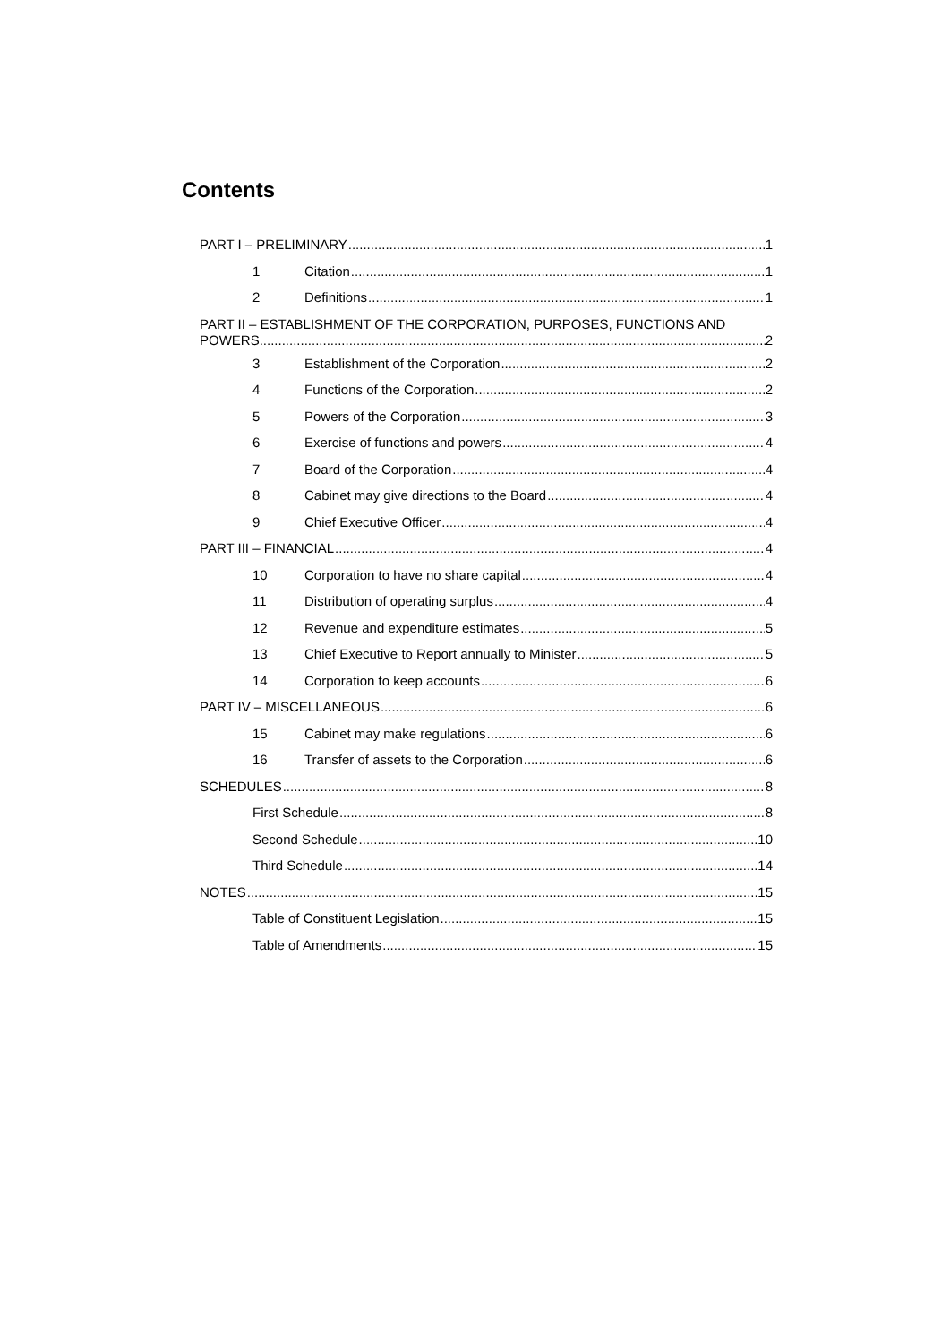Contents
PART I – PRELIMINARY 1
1 Citation 1
2 Definitions 1
PART II – ESTABLISHMENT OF THE CORPORATION, PURPOSES, FUNCTIONS AND
POWERS 2
3 Establishment of the Corporation 2
4 Functions of the Corporation 2
5 Powers of the Corporation 3
6 Exercise of functions and powers 4
7 Board of the Corporation 4
8 Cabinet may give directions to the Board 4
9 Chief Executive Officer 4
PART III – FINANCIAL 4
10 Corporation to have no share capital 4
11 Distribution of operating surplus 4
12 Revenue and expenditure estimates 5
13 Chief Executive to Report annually to Minister 5
14 Corporation to keep accounts 6
PART IV – MISCELLANEOUS 6
15 Cabinet may make regulations 6
16 Transfer of assets to the Corporation 6
SCHEDULES 8
First Schedule 8
Second Schedule 10
Third Schedule 14
NOTES 15
Table of Constituent Legislation 15
Table of Amendments 15